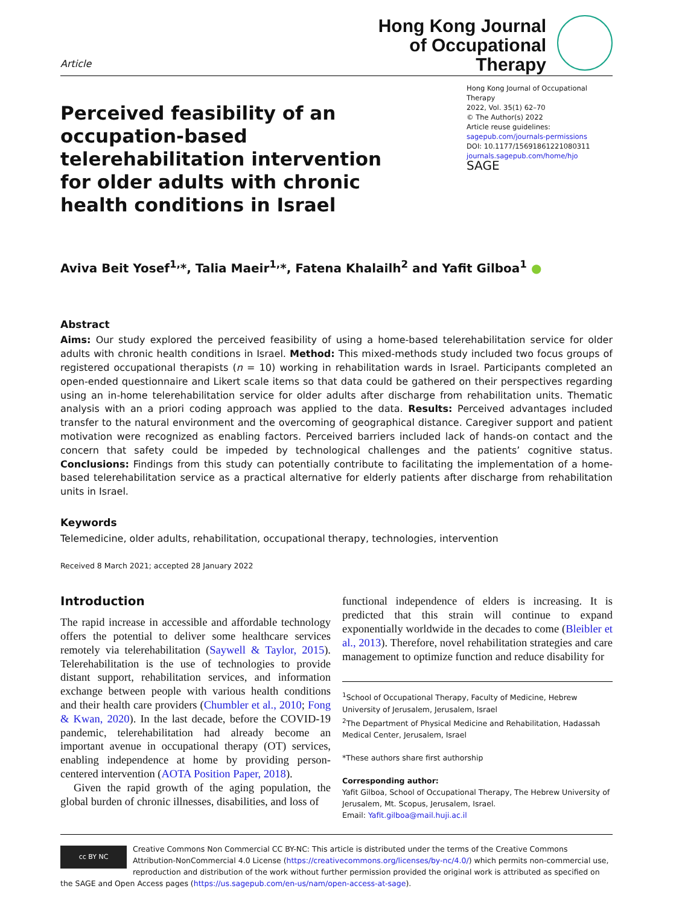Article
Hong Kong Journal
of Occupational
Therapy
Perceived feasibility of an occupation-based telerehabilitation intervention for older adults with chronic health conditions in Israel
Hong Kong Journal of Occupational Therapy
2022, Vol. 35(1) 62–70
© The Author(s) 2022
Article reuse guidelines:
sagepub.com/journals-permissions
DOI: 10.1177/15691861221080311
journals.sagepub.com/home/hjo
SAGE
Aviva Beit Yosef<sup>1,</sup>*, Talia Maeir<sup>1,</sup>*, Fatena Khalailh<sup>2</sup> and Yafit Gilboa<sup>1</sup> ●
Abstract
Aims: Our study explored the perceived feasibility of using a home-based telerehabilitation service for older adults with chronic health conditions in Israel. Method: This mixed-methods study included two focus groups of registered occupational therapists (n = 10) working in rehabilitation wards in Israel. Participants completed an open-ended questionnaire and Likert scale items so that data could be gathered on their perspectives regarding using an in-home telerehabilitation service for older adults after discharge from rehabilitation units. Thematic analysis with an a priori coding approach was applied to the data. Results: Perceived advantages included transfer to the natural environment and the overcoming of geographical distance. Caregiver support and patient motivation were recognized as enabling factors. Perceived barriers included lack of hands-on contact and the concern that safety could be impeded by technological challenges and the patients’ cognitive status. Conclusions: Findings from this study can potentially contribute to facilitating the implementation of a home-based telerehabilitation service as a practical alternative for elderly patients after discharge from rehabilitation units in Israel.
Keywords
Telemedicine, older adults, rehabilitation, occupational therapy, technologies, intervention
Received 8 March 2021; accepted 28 January 2022
Introduction
The rapid increase in accessible and affordable technology offers the potential to deliver some healthcare services remotely via telerehabilitation (Saywell & Taylor, 2015). Telerehabilitation is the use of technologies to provide distant support, rehabilitation services, and information exchange between people with various health conditions and their health care providers (Chumbler et al., 2010; Fong & Kwan, 2020). In the last decade, before the COVID-19 pandemic, telerehabilitation had already become an important avenue in occupational therapy (OT) services, enabling independence at home by providing person-centered intervention (AOTA Position Paper, 2018).
Given the rapid growth of the aging population, the global burden of chronic illnesses, disabilities, and loss of
functional independence of elders is increasing. It is predicted that this strain will continue to expand exponentially worldwide in the decades to come (Bleibler et al., 2013). Therefore, novel rehabilitation strategies and care management to optimize function and reduce disability for
<sup>1</sup> School of Occupational Therapy, Faculty of Medicine, Hebrew University of Jerusalem, Jerusalem, Israel
<sup>2</sup> The Department of Physical Medicine and Rehabilitation, Hadassah Medical Center, Jerusalem, Israel
*These authors share first authorship
Corresponding author:
Yafit Gilboa, School of Occupational Therapy, The Hebrew University of Jerusalem, Mt. Scopus, Jerusalem, Israel.
Email: Yafit.gilboa@mail.huji.ac.il
cc BY NC
Creative Commons Non Commercial CC BY-NC: This article is distributed under the terms of the Creative Commons Attribution-NonCommercial 4.0 License (https://creativecommons.org/licenses/by-nc/4.0/) which permits non-commercial use, reproduction and distribution of the work without further permission provided the original work is attributed as specified on the SAGE and Open Access pages (https://us.sagepub.com/en-us/nam/open-access-at-sage).